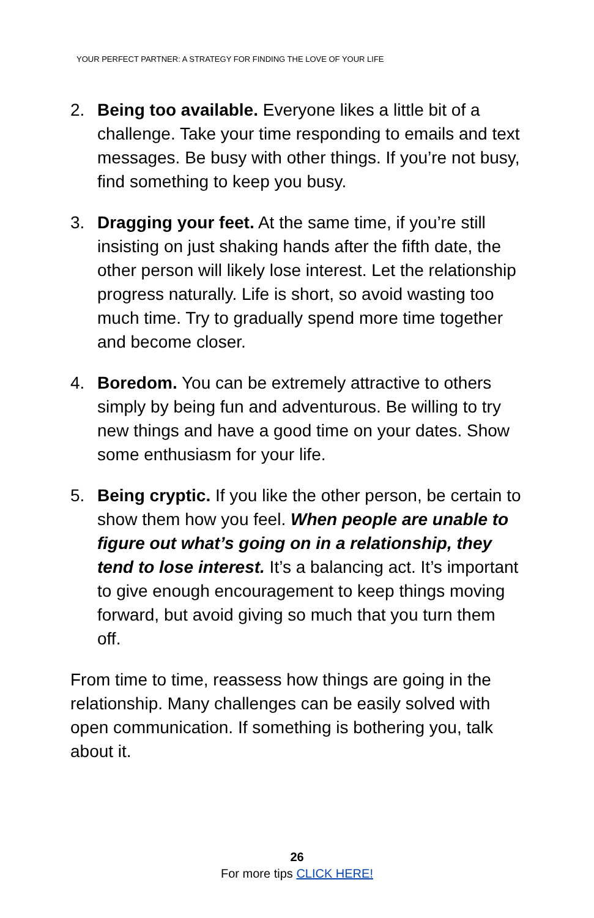YOUR PERFECT PARTNER: A STRATEGY FOR FINDING THE LOVE OF YOUR LIFE
2. Being too available. Everyone likes a little bit of a challenge. Take your time responding to emails and text messages. Be busy with other things. If you’re not busy, find something to keep you busy.
3. Dragging your feet. At the same time, if you’re still insisting on just shaking hands after the fifth date, the other person will likely lose interest. Let the relationship progress naturally. Life is short, so avoid wasting too much time. Try to gradually spend more time together and become closer.
4. Boredom. You can be extremely attractive to others simply by being fun and adventurous. Be willing to try new things and have a good time on your dates. Show some enthusiasm for your life.
5. Being cryptic. If you like the other person, be certain to show them how you feel. When people are unable to figure out what’s going on in a relationship, they tend to lose interest. It’s a balancing act. It’s important to give enough encouragement to keep things moving forward, but avoid giving so much that you turn them off.
From time to time, reassess how things are going in the relationship. Many challenges can be easily solved with open communication. If something is bothering you, talk about it.
26
For more tips CLICK HERE!